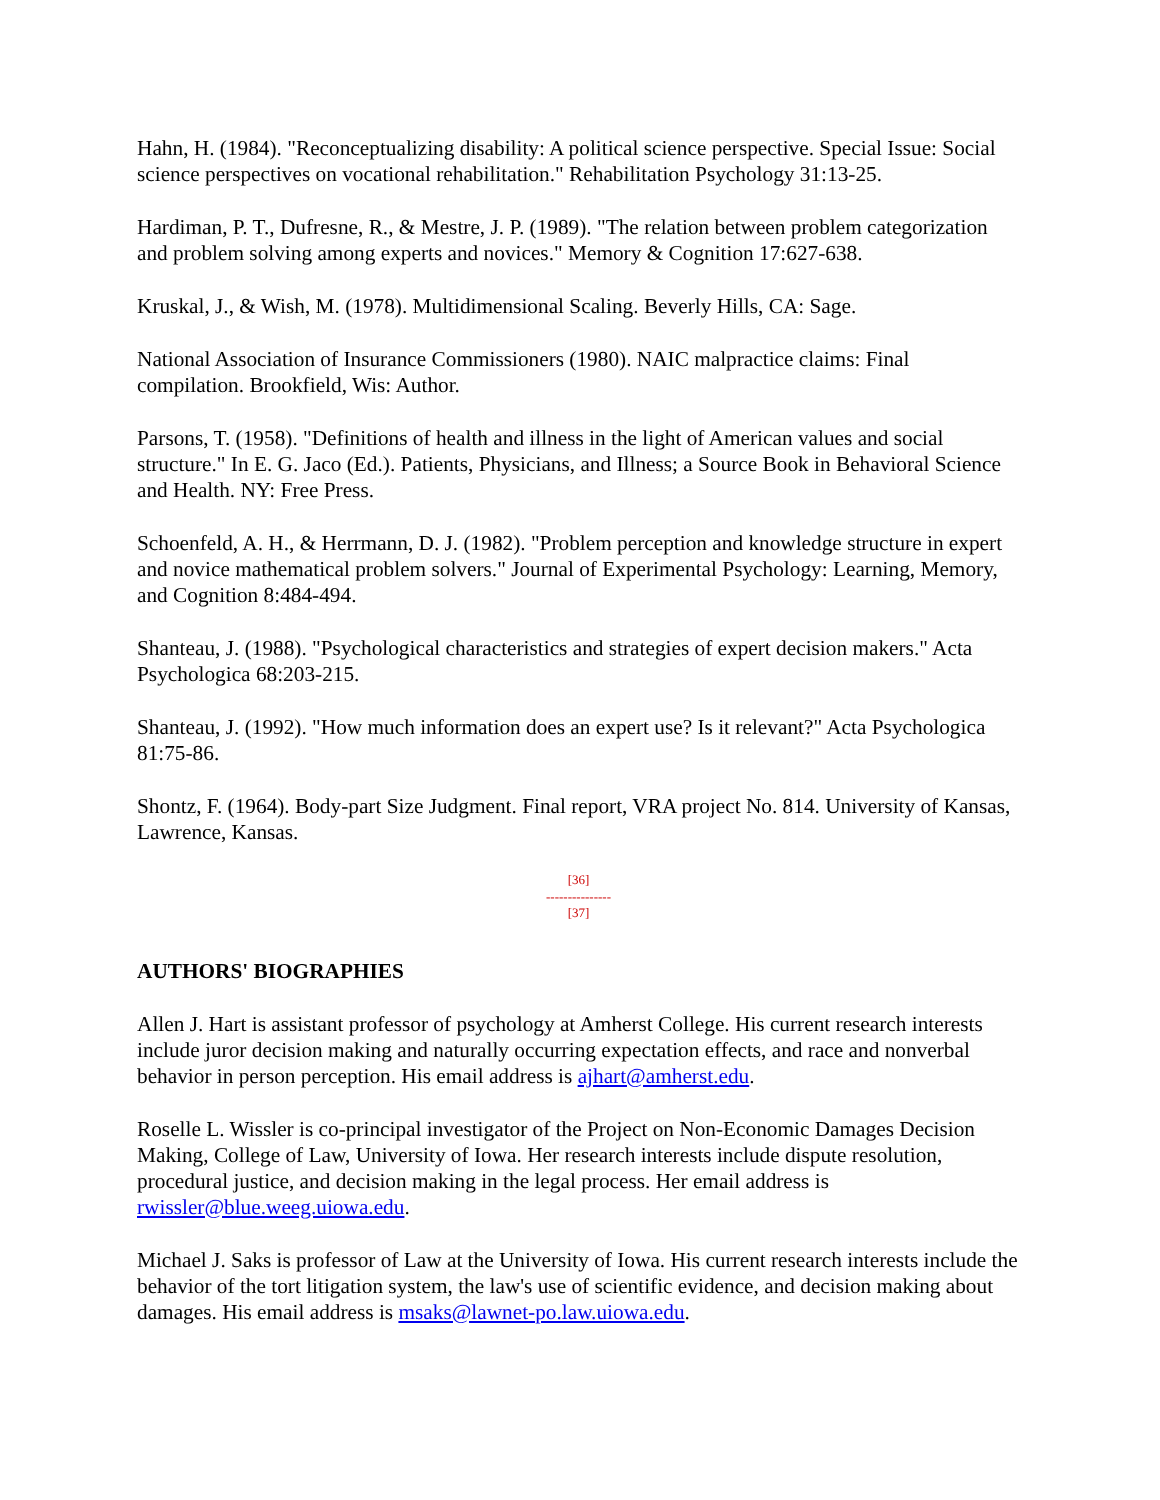Hahn, H. (1984). "Reconceptualizing disability: A political science perspective. Special Issue: Social science perspectives on vocational rehabilitation." Rehabilitation Psychology 31:13-25.
Hardiman, P. T., Dufresne, R., & Mestre, J. P. (1989). "The relation between problem categorization and problem solving among experts and novices." Memory & Cognition 17:627-638.
Kruskal, J., & Wish, M. (1978). Multidimensional Scaling. Beverly Hills, CA: Sage.
National Association of Insurance Commissioners (1980). NAIC malpractice claims: Final compilation. Brookfield, Wis: Author.
Parsons, T. (1958). "Definitions of health and illness in the light of American values and social structure." In E. G. Jaco (Ed.). Patients, Physicians, and Illness; a Source Book in Behavioral Science and Health. NY: Free Press.
Schoenfeld, A. H., & Herrmann, D. J. (1982). "Problem perception and knowledge structure in expert and novice mathematical problem solvers." Journal of Experimental Psychology: Learning, Memory, and Cognition 8:484-494.
Shanteau, J. (1988). "Psychological characteristics and strategies of expert decision makers." Acta Psychologica 68:203-215.
Shanteau, J. (1992). "How much information does an expert use? Is it relevant?" Acta Psychologica 81:75-86.
Shontz, F. (1964). Body-part Size Judgment. Final report, VRA project No. 814. University of Kansas, Lawrence, Kansas.
[36]
---------------
[37]
AUTHORS' BIOGRAPHIES
Allen J. Hart is assistant professor of psychology at Amherst College. His current research interests include juror decision making and naturally occurring expectation effects, and race and nonverbal behavior in person perception. His email address is ajhart@amherst.edu.
Roselle L. Wissler is co-principal investigator of the Project on Non-Economic Damages Decision Making, College of Law, University of Iowa. Her research interests include dispute resolution, procedural justice, and decision making in the legal process. Her email address is rwissler@blue.weeg.uiowa.edu.
Michael J. Saks is professor of Law at the University of Iowa. His current research interests include the behavior of the tort litigation system, the law's use of scientific evidence, and decision making about damages. His email address is msaks@lawnet-po.law.uiowa.edu.